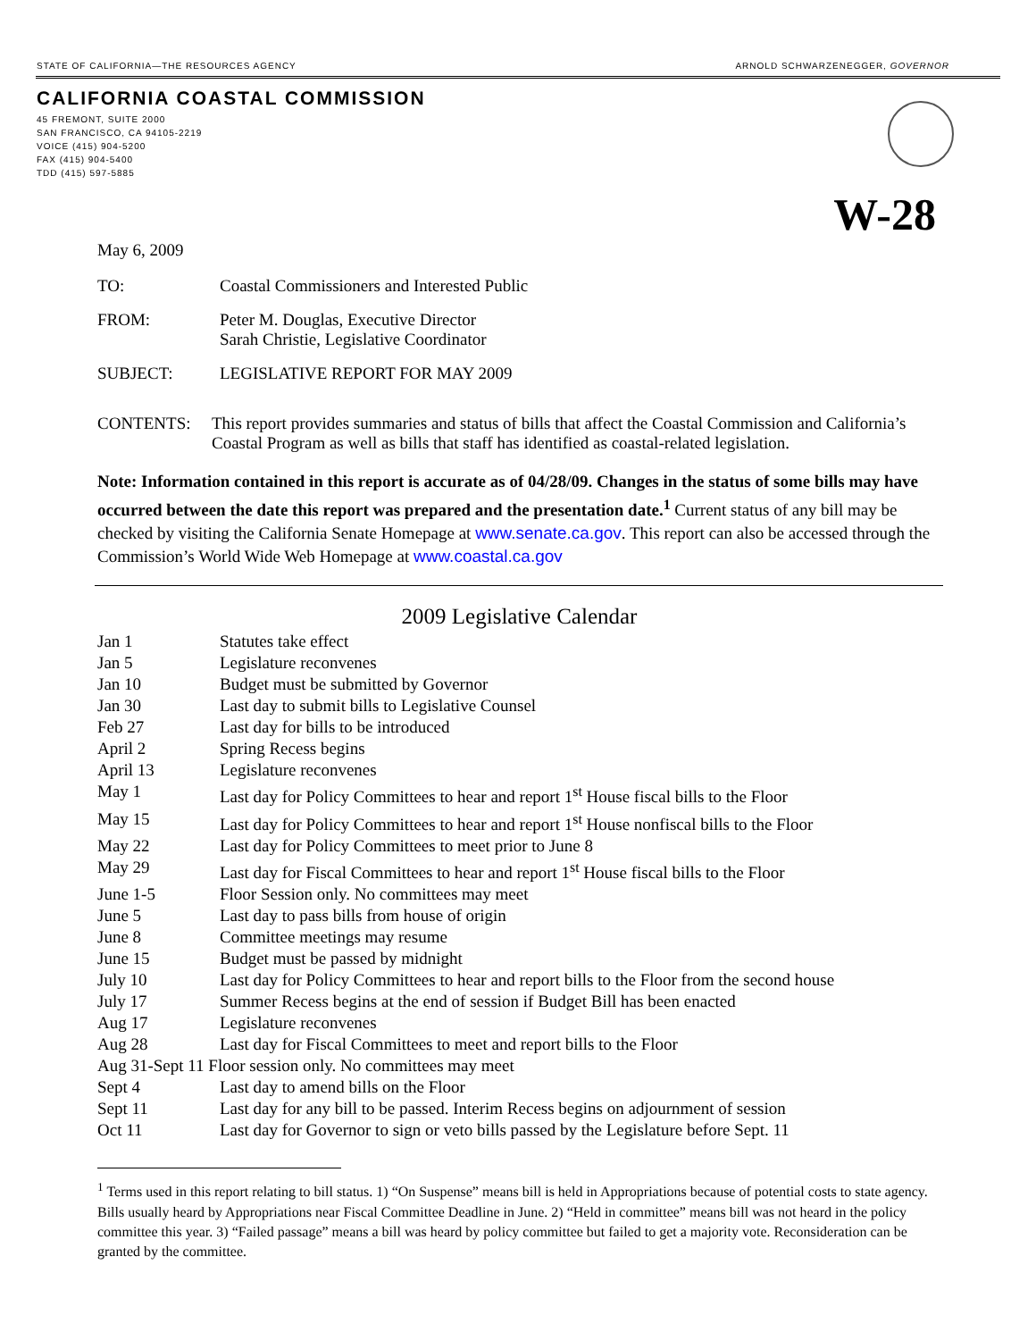STATE OF CALIFORNIA—THE RESOURCES AGENCY ARNOLD SCHWARZENEGGER, GOVERNOR
CALIFORNIA COASTAL COMMISSION
45 FREMONT, SUITE 2000
SAN FRANCISCO, CA 94105-2219
VOICE (415) 904-5200
FAX (415) 904-5400
TDD (415) 597-5885
W-28
May 6, 2009
TO: Coastal Commissioners and Interested Public
FROM: Peter M. Douglas, Executive Director
Sarah Christie, Legislative Coordinator
SUBJECT: LEGISLATIVE REPORT FOR MAY 2009
CONTENTS: This report provides summaries and status of bills that affect the Coastal Commission and California’s Coastal Program as well as bills that staff has identified as coastal-related legislation.
Note: Information contained in this report is accurate as of 04/28/09. Changes in the status of some bills may have occurred between the date this report was prepared and the presentation date.<sup>1</sup> Current status of any bill may be checked by visiting the California Senate Homepage at www.senate.ca.gov. This report can also be accessed through the Commission’s World Wide Web Homepage at www.coastal.ca.gov
2009 Legislative Calendar
| Jan 1 | Statutes take effect |
| Jan 5 | Legislature reconvenes |
| Jan 10 | Budget must be submitted by Governor |
| Jan 30 | Last day to submit bills to Legislative Counsel |
| Feb 27 | Last day for bills to be introduced |
| April 2 | Spring Recess begins |
| April 13 | Legislature reconvenes |
| May 1 | Last day for Policy Committees to hear and report 1<sup>st</sup> House fiscal bills to the Floor |
| May 15 | Last day for Policy Committees to hear and report 1<sup>st</sup> House nonfiscal bills to the Floor |
| May 22 | Last day for Policy Committees to meet prior to June 8 |
| May 29 | Last day for Fiscal Committees to hear and report 1<sup>st</sup> House fiscal bills to the Floor |
| June 1-5 | Floor Session only. No committees may meet |
| June 5 | Last day to pass bills from house of origin |
| June 8 | Committee meetings may resume |
| June 15 | Budget must be passed by midnight |
| July 10 | Last day for Policy Committees to hear and report bills to the Floor from the second house |
| July 17 | Summer Recess begins at the end of session if Budget Bill has been enacted |
| Aug 17 | Legislature reconvenes |
| Aug 28 | Last day for Fiscal Committees to meet and report bills to the Floor |
| Aug 31-Sept 11 Floor session only. No committees may meet | |
| Sept 4 | Last day to amend bills on the Floor |
| Sept 11 | Last day for any bill to be passed. Interim Recess begins on adjournment of session |
| Oct 11 | Last day for Governor to sign or veto bills passed by the Legislature before Sept. 11 |
<sup>1</sup> Terms used in this report relating to bill status. 1) “On Suspense” means bill is held in Appropriations because of potential costs to state agency. Bills usually heard by Appropriations near Fiscal Committee Deadline in June. 2) “Held in committee” means bill was not heard in the policy committee this year. 3) “Failed passage” means a bill was heard by policy committee but failed to get a majority vote. Reconsideration can be granted by the committee.